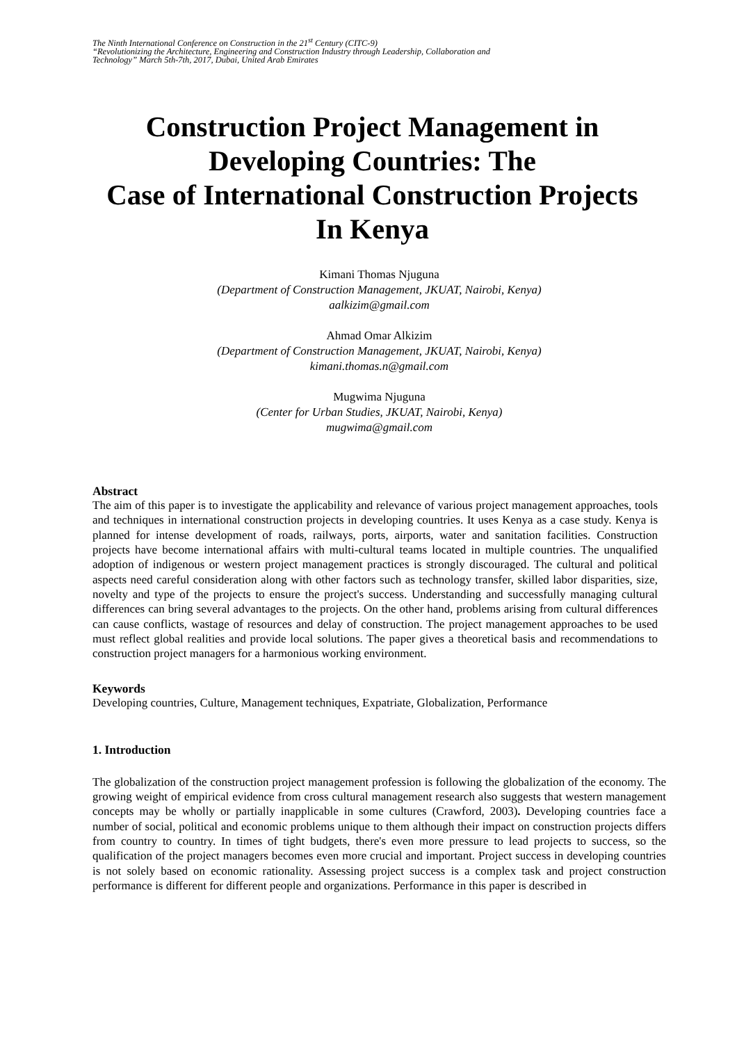The Ninth International Conference on Construction in the 21<sup>st</sup> Century (CITC-9)
“Revolutionizing the Architecture, Engineering and Construction Industry through Leadership, Collaboration and
Technology” March 5th-7th, 2017, Dubai, United Arab Emirates
Construction Project Management in
Developing Countries: The
Case of International Construction Projects
In Kenya
Kimani Thomas Njuguna
(Department of Construction Management, JKUAT, Nairobi, Kenya)
aalkizim@gmail.com
Ahmad Omar Alkizim
(Department of Construction Management, JKUAT, Nairobi, Kenya)
kimani.thomas.n@gmail.com
Mugwima Njuguna
(Center for Urban Studies, JKUAT, Nairobi, Kenya)
mugwima@gmail.com
Abstract
The aim of this paper is to investigate the applicability and relevance of various project management approaches, tools and techniques in international construction projects in developing countries. It uses Kenya as a case study. Kenya is planned for intense development of roads, railways, ports, airports, water and sanitation facilities. Construction projects have become international affairs with multi-cultural teams located in multiple countries. The unqualified adoption of indigenous or western project management practices is strongly discouraged. The cultural and political aspects need careful consideration along with other factors such as technology transfer, skilled labor disparities, size, novelty and type of the projects to ensure the project's success. Understanding and successfully managing cultural differences can bring several advantages to the projects. On the other hand, problems arising from cultural differences can cause conflicts, wastage of resources and delay of construction. The project management approaches to be used must reflect global realities and provide local solutions. The paper gives a theoretical basis and recommendations to construction project managers for a harmonious working environment.
Keywords
Developing countries, Culture, Management techniques, Expatriate, Globalization, Performance
1. Introduction
The globalization of the construction project management profession is following the globalization of the economy. The growing weight of empirical evidence from cross cultural management research also suggests that western management concepts may be wholly or partially inapplicable in some cultures (Crawford, 2003). Developing countries face a number of social, political and economic problems unique to them although their impact on construction projects differs from country to country. In times of tight budgets, there's even more pressure to lead projects to success, so the qualification of the project managers becomes even more crucial and important. Project success in developing countries is not solely based on economic rationality. Assessing project success is a complex task and project construction performance is different for different people and organizations. Performance in this paper is described in